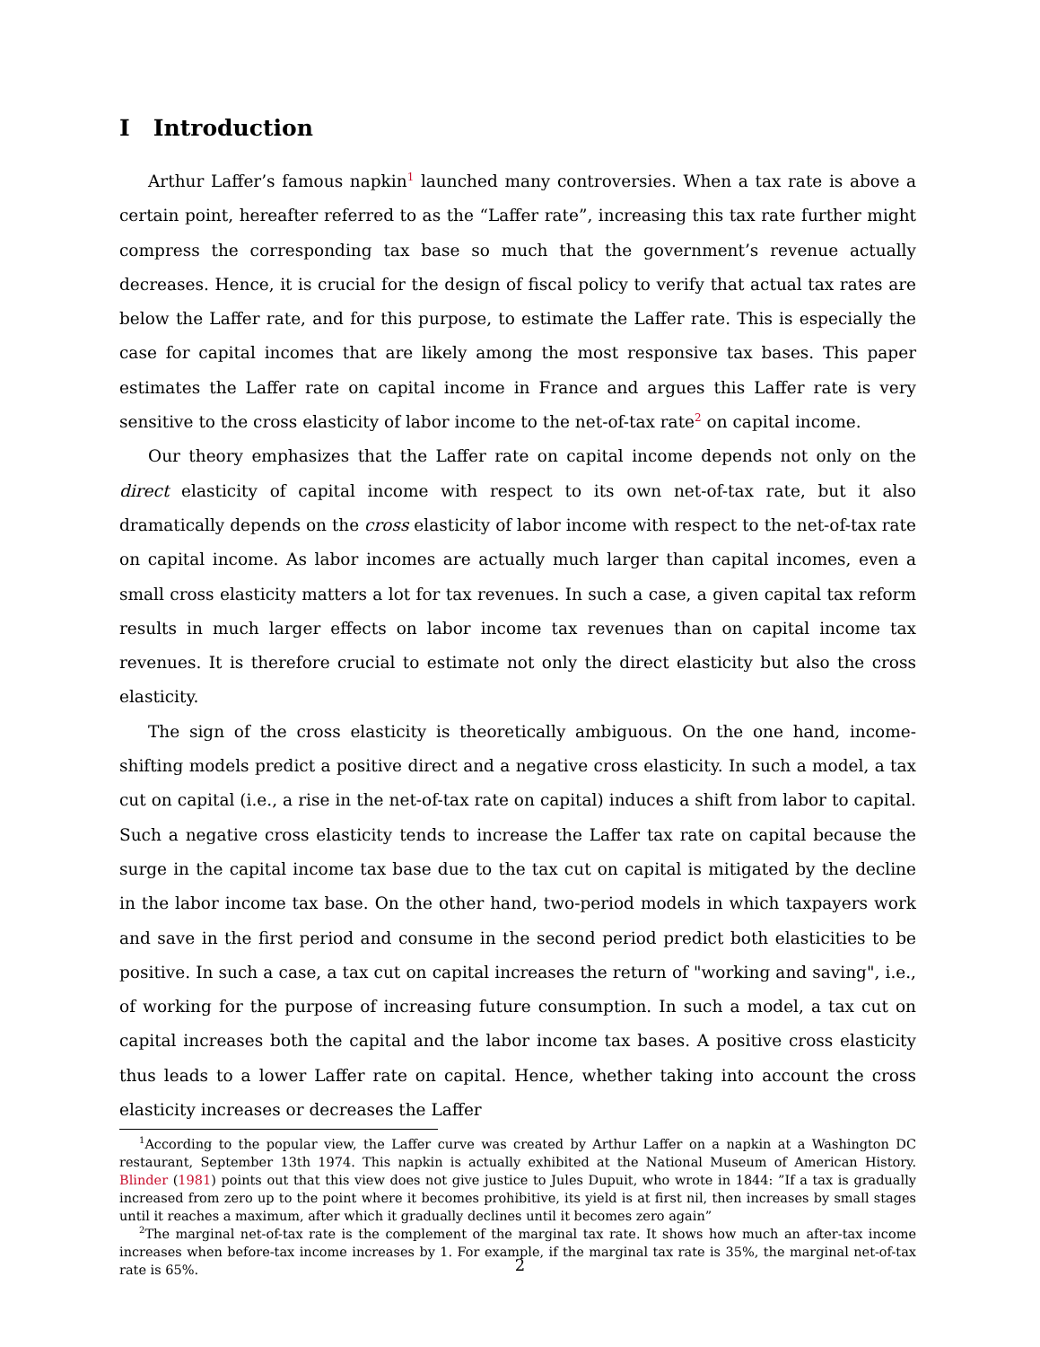I Introduction
Arthur Laffer’s famous napkin<sup>1</sup> launched many controversies. When a tax rate is above a certain point, hereafter referred to as the “Laffer rate”, increasing this tax rate further might compress the corresponding tax base so much that the government’s revenue actually decreases. Hence, it is crucial for the design of fiscal policy to verify that actual tax rates are below the Laffer rate, and for this purpose, to estimate the Laffer rate. This is especially the case for capital incomes that are likely among the most responsive tax bases. This paper estimates the Laffer rate on capital income in France and argues this Laffer rate is very sensitive to the cross elasticity of labor income to the net-of-tax rate<sup>2</sup> on capital income.
Our theory emphasizes that the Laffer rate on capital income depends not only on the direct elasticity of capital income with respect to its own net-of-tax rate, but it also dramatically depends on the cross elasticity of labor income with respect to the net-of-tax rate on capital income. As labor incomes are actually much larger than capital incomes, even a small cross elasticity matters a lot for tax revenues. In such a case, a given capital tax reform results in much larger effects on labor income tax revenues than on capital income tax revenues. It is therefore crucial to estimate not only the direct elasticity but also the cross elasticity.
The sign of the cross elasticity is theoretically ambiguous. On the one hand, income-shifting models predict a positive direct and a negative cross elasticity. In such a model, a tax cut on capital (i.e., a rise in the net-of-tax rate on capital) induces a shift from labor to capital. Such a negative cross elasticity tends to increase the Laffer tax rate on capital because the surge in the capital income tax base due to the tax cut on capital is mitigated by the decline in the labor income tax base. On the other hand, two-period models in which taxpayers work and save in the first period and consume in the second period predict both elasticities to be positive. In such a case, a tax cut on capital increases the return of "working and saving", i.e., of working for the purpose of increasing future consumption. In such a model, a tax cut on capital increases both the capital and the labor income tax bases. A positive cross elasticity thus leads to a lower Laffer rate on capital. Hence, whether taking into account the cross elasticity increases or decreases the Laffer
<sup>1</sup> According to the popular view, the Laffer curve was created by Arthur Laffer on a napkin at a Washington DC restaurant, September 13th 1974. This napkin is actually exhibited at the National Museum of American History. Blinder (1981) points out that this view does not give justice to Jules Dupuit, who wrote in 1844: ”If a tax is gradually increased from zero up to the point where it becomes prohibitive, its yield is at first nil, then increases by small stages until it reaches a maximum, after which it gradually declines until it becomes zero again”
<sup>2</sup> The marginal net-of-tax rate is the complement of the marginal tax rate. It shows how much an after-tax income increases when before-tax income increases by 1. For example, if the marginal tax rate is 35%, the marginal net-of-tax rate is 65%.
2